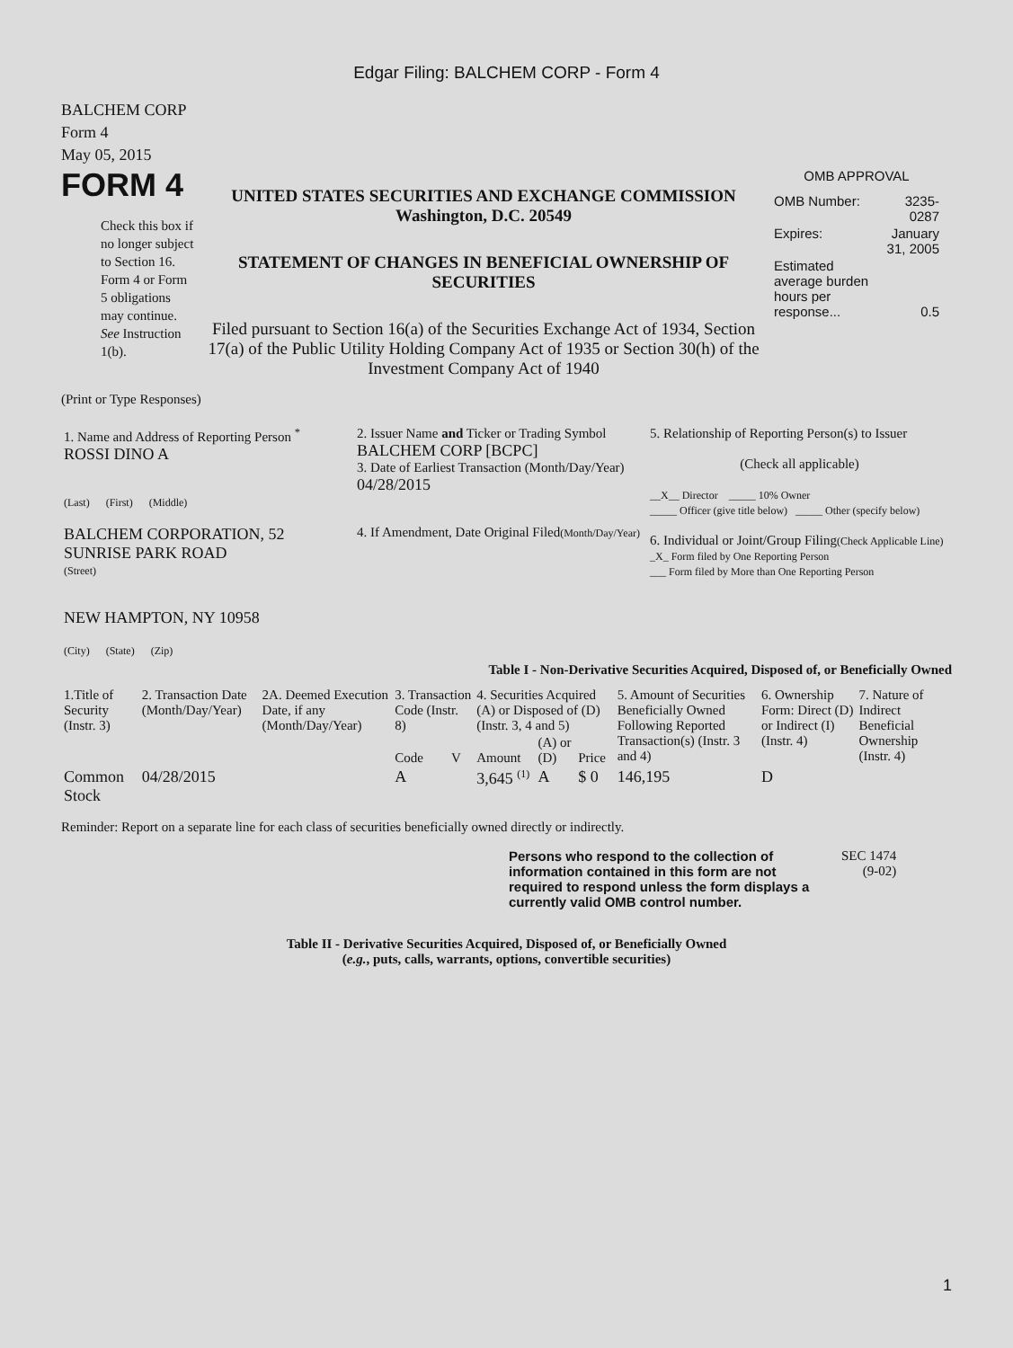Edgar Filing: BALCHEM CORP - Form 4
BALCHEM CORP
Form 4
May 05, 2015
FORM 4
Check this box if no longer subject to Section 16. Form 4 or Form 5 obligations may continue. See Instruction 1(b).
UNITED STATES SECURITIES AND EXCHANGE COMMISSION
Washington, D.C. 20549
STATEMENT OF CHANGES IN BENEFICIAL OWNERSHIP OF SECURITIES
Filed pursuant to Section 16(a) of the Securities Exchange Act of 1934, Section 17(a) of the Public Utility Holding Company Act of 1935 or Section 30(h) of the Investment Company Act of 1940
OMB APPROVAL
| OMB Number: | 3235-0287 |
| Expires: | January 31, 2005 |
| Estimated average burden hours per response... | 0.5 |
(Print or Type Responses)
| 1. Name and Address of Reporting Person <sup>*</sup> ROSSI DINO A (Last) (First) (Middle) BALCHEM CORPORATION, 52 SUNRISE PARK ROAD (Street) NEW HAMPTON, NY 10958 (City) (State) (Zip) | 2. Issuer Name and Ticker or Trading Symbol BALCHEM CORP [BCPC] 3. Date of Earliest Transaction (Month/Day/Year) 04/28/2015 4. If Amendment, Date Original Filed (Month/Day/Year) | 5. Relationship of Reporting Person(s) to Issuer (Check all applicable) __X__ Director _____ 10% Owner _____ Officer (give title below) _____ Other (specify below) 6. Individual or Joint/Group Filing (Check Applicable Line) _X_ Form filed by One Reporting Person ___ Form filed by More than One Reporting Person |
Table I - Non-Derivative Securities Acquired, Disposed of, or Beneficially Owned
| 1.Title of Security (Instr. 3) | 2. Transaction Date (Month/Day/Year) | 2A. Deemed Execution Date, if any (Month/Day/Year) | 3. Transaction Code (Instr. 8) | | 4. Securities Acquired (A) or Disposed of (D) (Instr. 3, 4 and 5) | | | 5. Amount of Securities Beneficially Owned Following Reported Transaction(s) (Instr. 3 and 4) | 6. Ownership Form: Direct (D) or Indirect (I) (Instr. 4) | 7. Nature of Indirect Beneficial Ownership (Instr. 4) |
| --- | --- | --- | --- | --- | --- | --- | --- | --- | --- | --- |
| | | | Code | V | Amount | (A) or (D) | Price | | | |
| Common Stock | 04/28/2015 | | A | | 3,645 <sup>(1)</sup> | A | $ 0 | 146,195 | D | |
Reminder: Report on a separate line for each class of securities beneficially owned directly or indirectly.
Persons who respond to the collection of information contained in this form are not required to respond unless the form displays a currently valid OMB control number.
SEC 1474
(9-02)
Table II - Derivative Securities Acquired, Disposed of, or Beneficially Owned
(e.g., puts, calls, warrants, options, convertible securities)
1